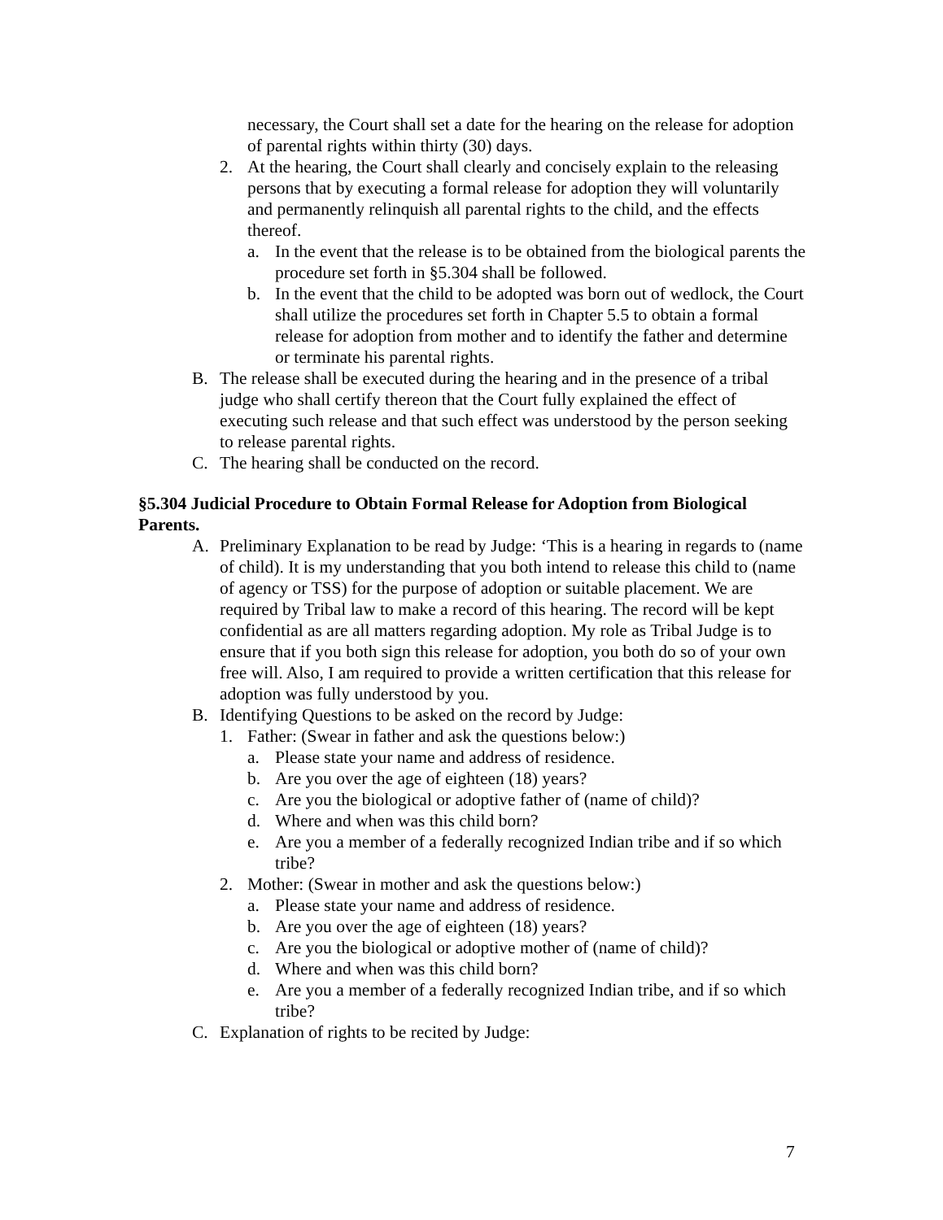necessary, the Court shall set a date for the hearing on the release for adoption of parental rights within thirty (30) days.
2. At the hearing, the Court shall clearly and concisely explain to the releasing persons that by executing a formal release for adoption they will voluntarily and permanently relinquish all parental rights to the child, and the effects thereof.
a. In the event that the release is to be obtained from the biological parents the procedure set forth in §5.304 shall be followed.
b. In the event that the child to be adopted was born out of wedlock, the Court shall utilize the procedures set forth in Chapter 5.5 to obtain a formal release for adoption from mother and to identify the father and determine or terminate his parental rights.
B. The release shall be executed during the hearing and in the presence of a tribal judge who shall certify thereon that the Court fully explained the effect of executing such release and that such effect was understood by the person seeking to release parental rights.
C. The hearing shall be conducted on the record.
§5.304 Judicial Procedure to Obtain Formal Release for Adoption from Biological Parents.
A. Preliminary Explanation to be read by Judge: ‘This is a hearing in regards to (name of child). It is my understanding that you both intend to release this child to (name of agency or TSS) for the purpose of adoption or suitable placement. We are required by Tribal law to make a record of this hearing. The record will be kept confidential as are all matters regarding adoption. My role as Tribal Judge is to ensure that if you both sign this release for adoption, you both do so of your own free will. Also, I am required to provide a written certification that this release for adoption was fully understood by you.
B. Identifying Questions to be asked on the record by Judge:
1. Father: (Swear in father and ask the questions below:)
a. Please state your name and address of residence.
b. Are you over the age of eighteen (18) years?
c. Are you the biological or adoptive father of (name of child)?
d. Where and when was this child born?
e. Are you a member of a federally recognized Indian tribe and if so which tribe?
2. Mother: (Swear in mother and ask the questions below:)
a. Please state your name and address of residence.
b. Are you over the age of eighteen (18) years?
c. Are you the biological or adoptive mother of (name of child)?
d. Where and when was this child born?
e. Are you a member of a federally recognized Indian tribe, and if so which tribe?
C. Explanation of rights to be recited by Judge:
7